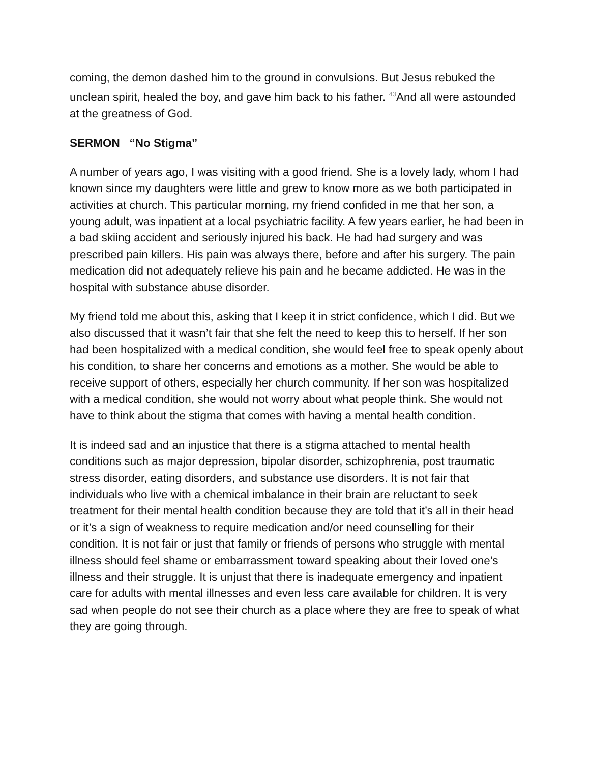coming, the demon dashed him to the ground in convulsions. But Jesus rebuked the unclean spirit, healed the boy, and gave him back to his father. <sup>43</sup>And all were astounded at the greatness of God.
SERMON “No Stigma”
A number of years ago, I was visiting with a good friend. She is a lovely lady, whom I had known since my daughters were little and grew to know more as we both participated in activities at church. This particular morning, my friend confided in me that her son, a young adult, was inpatient at a local psychiatric facility. A few years earlier, he had been in a bad skiing accident and seriously injured his back. He had had surgery and was prescribed pain killers. His pain was always there, before and after his surgery. The pain medication did not adequately relieve his pain and he became addicted. He was in the hospital with substance abuse disorder.
My friend told me about this, asking that I keep it in strict confidence, which I did. But we also discussed that it wasn’t fair that she felt the need to keep this to herself. If her son had been hospitalized with a medical condition, she would feel free to speak openly about his condition, to share her concerns and emotions as a mother. She would be able to receive support of others, especially her church community. If her son was hospitalized with a medical condition, she would not worry about what people think. She would not have to think about the stigma that comes with having a mental health condition.
It is indeed sad and an injustice that there is a stigma attached to mental health conditions such as major depression, bipolar disorder, schizophrenia, post traumatic stress disorder, eating disorders, and substance use disorders. It is not fair that individuals who live with a chemical imbalance in their brain are reluctant to seek treatment for their mental health condition because they are told that it’s all in their head or it’s a sign of weakness to require medication and/or need counselling for their condition. It is not fair or just that family or friends of persons who struggle with mental illness should feel shame or embarrassment toward speaking about their loved one’s illness and their struggle. It is unjust that there is inadequate emergency and inpatient care for adults with mental illnesses and even less care available for children. It is very sad when people do not see their church as a place where they are free to speak of what they are going through.